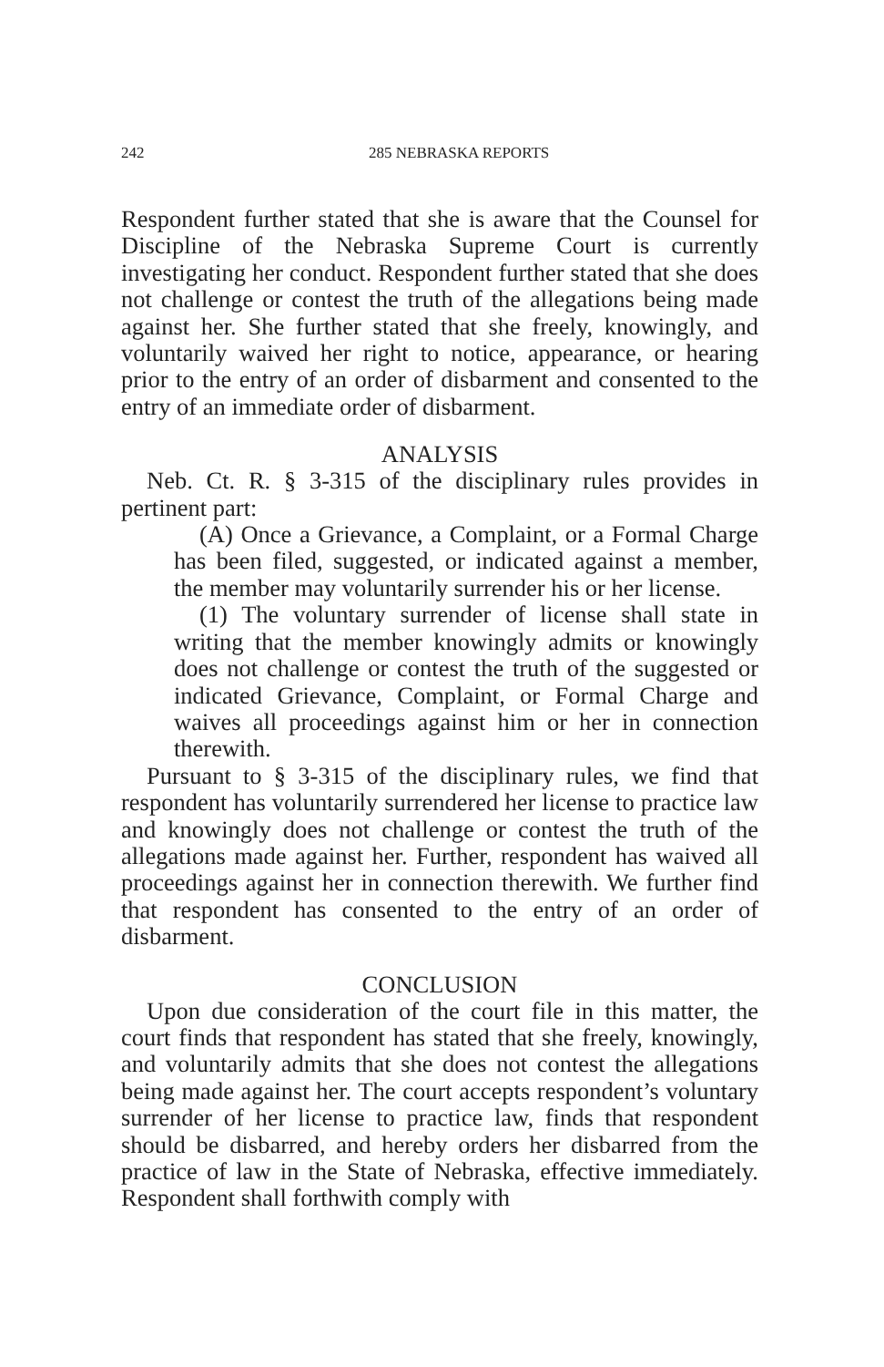242 285 NEBRASKA REPORTS
Respondent further stated that she is aware that the Counsel for Discipline of the Nebraska Supreme Court is currently investigating her conduct. Respondent further stated that she does not challenge or contest the truth of the allegations being made against her. She further stated that she freely, knowingly, and voluntarily waived her right to notice, appearance, or hearing prior to the entry of an order of disbarment and consented to the entry of an immediate order of disbarment.
ANALYSIS
Neb. Ct. R. § 3-315 of the disciplinary rules provides in pertinent part:
(A) Once a Grievance, a Complaint, or a Formal Charge has been filed, suggested, or indicated against a member, the member may voluntarily surrender his or her license.
(1) The voluntary surrender of license shall state in writing that the member knowingly admits or knowingly does not challenge or contest the truth of the suggested or indicated Grievance, Complaint, or Formal Charge and waives all proceedings against him or her in connection therewith.
Pursuant to § 3-315 of the disciplinary rules, we find that respondent has voluntarily surrendered her license to practice law and knowingly does not challenge or contest the truth of the allegations made against her. Further, respondent has waived all proceedings against her in connection therewith. We further find that respondent has consented to the entry of an order of disbarment.
CONCLUSION
Upon due consideration of the court file in this matter, the court finds that respondent has stated that she freely, knowingly, and voluntarily admits that she does not contest the allegations being made against her. The court accepts respondent’s voluntary surrender of her license to practice law, finds that respondent should be disbarred, and hereby orders her disbarred from the practice of law in the State of Nebraska, effective immediately. Respondent shall forthwith comply with